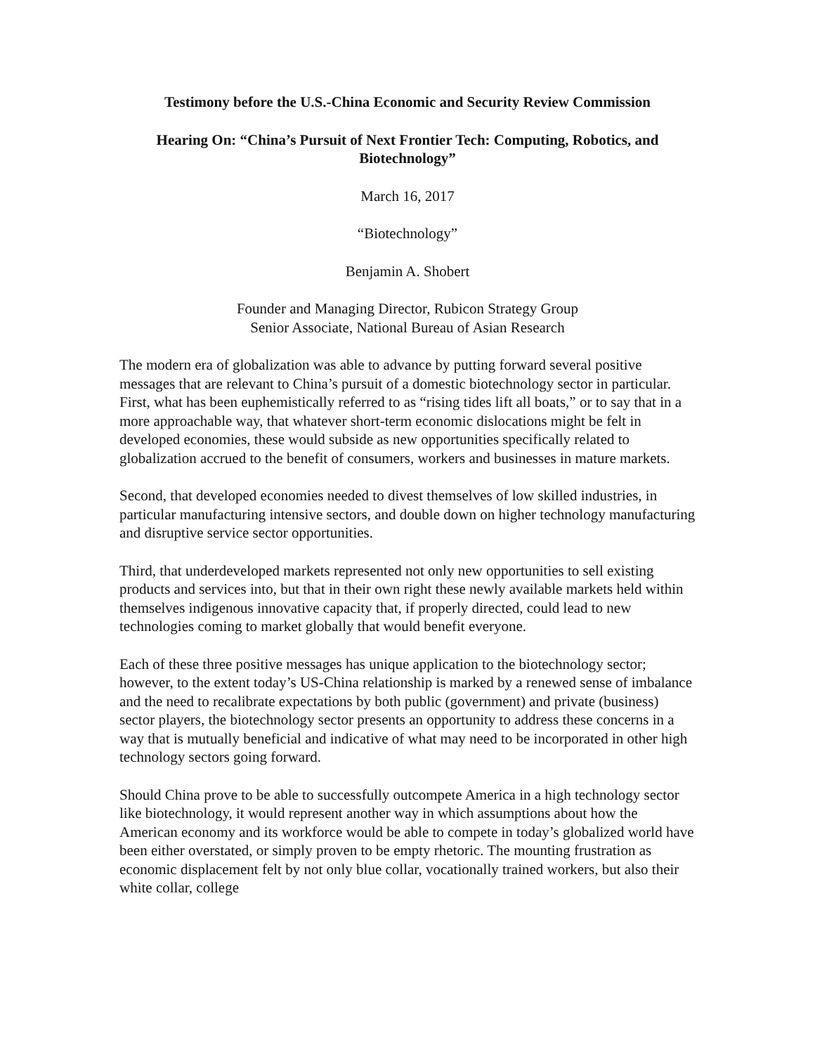Testimony before the U.S.-China Economic and Security Review Commission
Hearing On: “China’s Pursuit of Next Frontier Tech: Computing, Robotics, and Biotechnology”
March 16, 2017
“Biotechnology”
Benjamin A. Shobert
Founder and Managing Director, Rubicon Strategy Group
Senior Associate, National Bureau of Asian Research
The modern era of globalization was able to advance by putting forward several positive messages that are relevant to China’s pursuit of a domestic biotechnology sector in particular. First, what has been euphemistically referred to as “rising tides lift all boats,” or to say that in a more approachable way, that whatever short-term economic dislocations might be felt in developed economies, these would subside as new opportunities specifically related to globalization accrued to the benefit of consumers, workers and businesses in mature markets.
Second, that developed economies needed to divest themselves of low skilled industries, in particular manufacturing intensive sectors, and double down on higher technology manufacturing and disruptive service sector opportunities.
Third, that underdeveloped markets represented not only new opportunities to sell existing products and services into, but that in their own right these newly available markets held within themselves indigenous innovative capacity that, if properly directed, could lead to new technologies coming to market globally that would benefit everyone.
Each of these three positive messages has unique application to the biotechnology sector; however, to the extent today’s US-China relationship is marked by a renewed sense of imbalance and the need to recalibrate expectations by both public (government) and private (business) sector players, the biotechnology sector presents an opportunity to address these concerns in a way that is mutually beneficial and indicative of what may need to be incorporated in other high technology sectors going forward.
Should China prove to be able to successfully outcompete America in a high technology sector like biotechnology, it would represent another way in which assumptions about how the American economy and its workforce would be able to compete in today’s globalized world have been either overstated, or simply proven to be empty rhetoric. The mounting frustration as economic displacement felt by not only blue collar, vocationally trained workers, but also their white collar, college